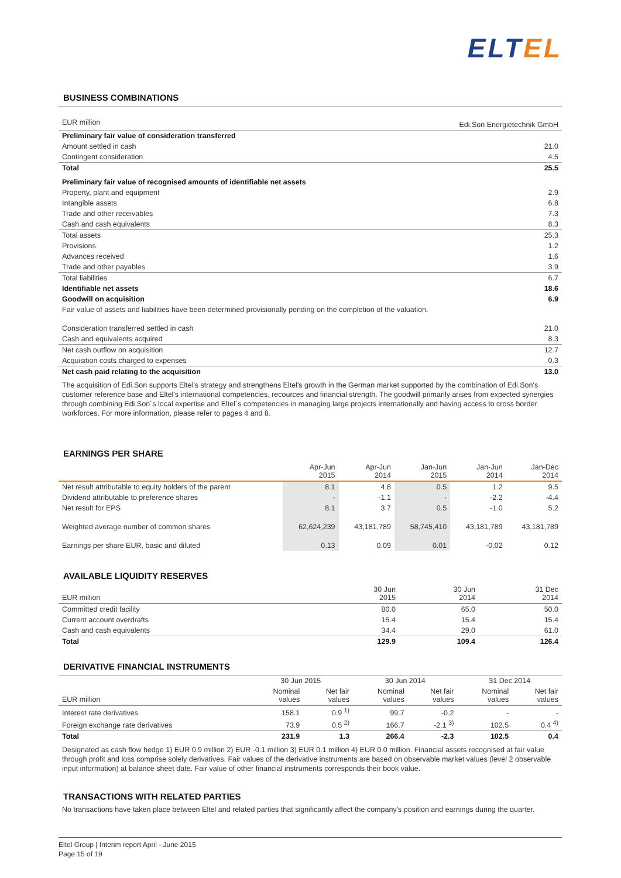ELTEL
BUSINESS COMBINATIONS
| EUR million | Edi.Son Energietechnik GmbH |
| --- | --- |
| Preliminary fair value of consideration transferred | |
| Amount settled in cash | 21.0 |
| Contingent consideration | 4.5 |
| Total | 25.5 |
| Preliminary fair value of recognised amounts of identifiable net assets | |
| Property, plant and equipment | 2.9 |
| Intangible assets | 6.8 |
| Trade and other receivables | 7.3 |
| Cash and cash equivalents | 8.3 |
| Total assets | 25.3 |
| Provisions | 1.2 |
| Advances received | 1.6 |
| Trade and other payables | 3.9 |
| Total liabilities | 6.7 |
| Identifiable net assets | 18.6 |
| Goodwill on acquisition | 6.9 |
| Fair value of assets and liabilities have been determined provisionally pending on the completion of the valuation. | |
| Consideration transferred settled in cash | 21.0 |
| Cash and equivalents acquired | 8.3 |
| Net cash outflow on acquisition | 12.7 |
| Acquisition costs charged to expenses | 0.3 |
| Net cash paid relating to the acquisition | 13.0 |
The acquisition of Edi.Son supports Eltel's strategy and strengthens Eltel's growth in the German market supported by the combination of Edi.Son's customer reference base and Eltel's international competencies, recources and financial strength. The goodwill primarily arises from expected synergies through combining Edi.Son´s local expertise and Eltel´s competencies in managing large projects internationally and having access to cross border workforces. For more information, please refer to pages 4 and 8.
EARNINGS PER SHARE
| | Apr-Jun 2015 | Apr-Jun 2014 | Jan-Jun 2015 | Jan-Jun 2014 | Jan-Dec 2014 |
| --- | --- | --- | --- | --- | --- |
| Net result attributable to equity holders of the parent | 8.1 | 4.8 | 0.5 | 1.2 | 9.5 |
| Dividend attributable to preference shares | - | -1.1 | - | -2.2 | -4.4 |
| Net result for EPS | 8.1 | 3.7 | 0.5 | -1.0 | 5.2 |
| Weighted average number of common shares | 62,624,239 | 43,181,789 | 58,745,410 | 43,181,789 | 43,181,789 |
| Earnings per share EUR, basic and diluted | 0.13 | 0.09 | 0.01 | -0.02 | 0.12 |
AVAILABLE LIQUIDITY RESERVES
| EUR million | 30 Jun 2015 | 30 Jun 2014 | 31 Dec 2014 |
| --- | --- | --- | --- |
| Committed credit facility | 80.0 | 65.0 | 50.0 |
| Current account overdrafts | 15.4 | 15.4 | 15.4 |
| Cash and cash equivalents | 34.4 | 29.0 | 61.0 |
| Total | 129.9 | 109.4 | 126.4 |
DERIVATIVE FINANCIAL INSTRUMENTS
| | 30 Jun 2015 | | 30 Jun 2014 | | 31 Dec 2014 | |
| --- | --- | --- | --- | --- | --- | --- |
| EUR million | Nominal values | Net fair values | Nominal values | Net fair values | Nominal values | Net fair values |
| Interest rate derivatives | 158.1 | 0.9 <sup>1)</sup> | 99.7 | -0.2 | - | - |
| Foreign exchange rate derivatives | 73.9 | 0.5 <sup>2)</sup> | 166.7 | -2.1 <sup>3)</sup> | 102.5 | 0.4 <sup>4)</sup> |
| Total | 231.9 | 1.3 | 266.4 | -2.3 | 102.5 | 0.4 |
Designated as cash flow hedge 1) EUR 0.9 million 2) EUR -0.1 million 3) EUR 0.1 million 4) EUR 0.0 million. Financial assets recognised at fair value through profit and loss comprise solely derivatives. Fair values of the derivative instruments are based on observable market values (level 2 observable input information) at balance sheet date. Fair value of other financial instruments corresponds their book value.
TRANSACTIONS WITH RELATED PARTIES
No transactions have taken place between Eltel and related parties that significantly affect the company's position and earnings during the quarter.
Eltel Group | Interim report April - June 2015
Page 15 of 19